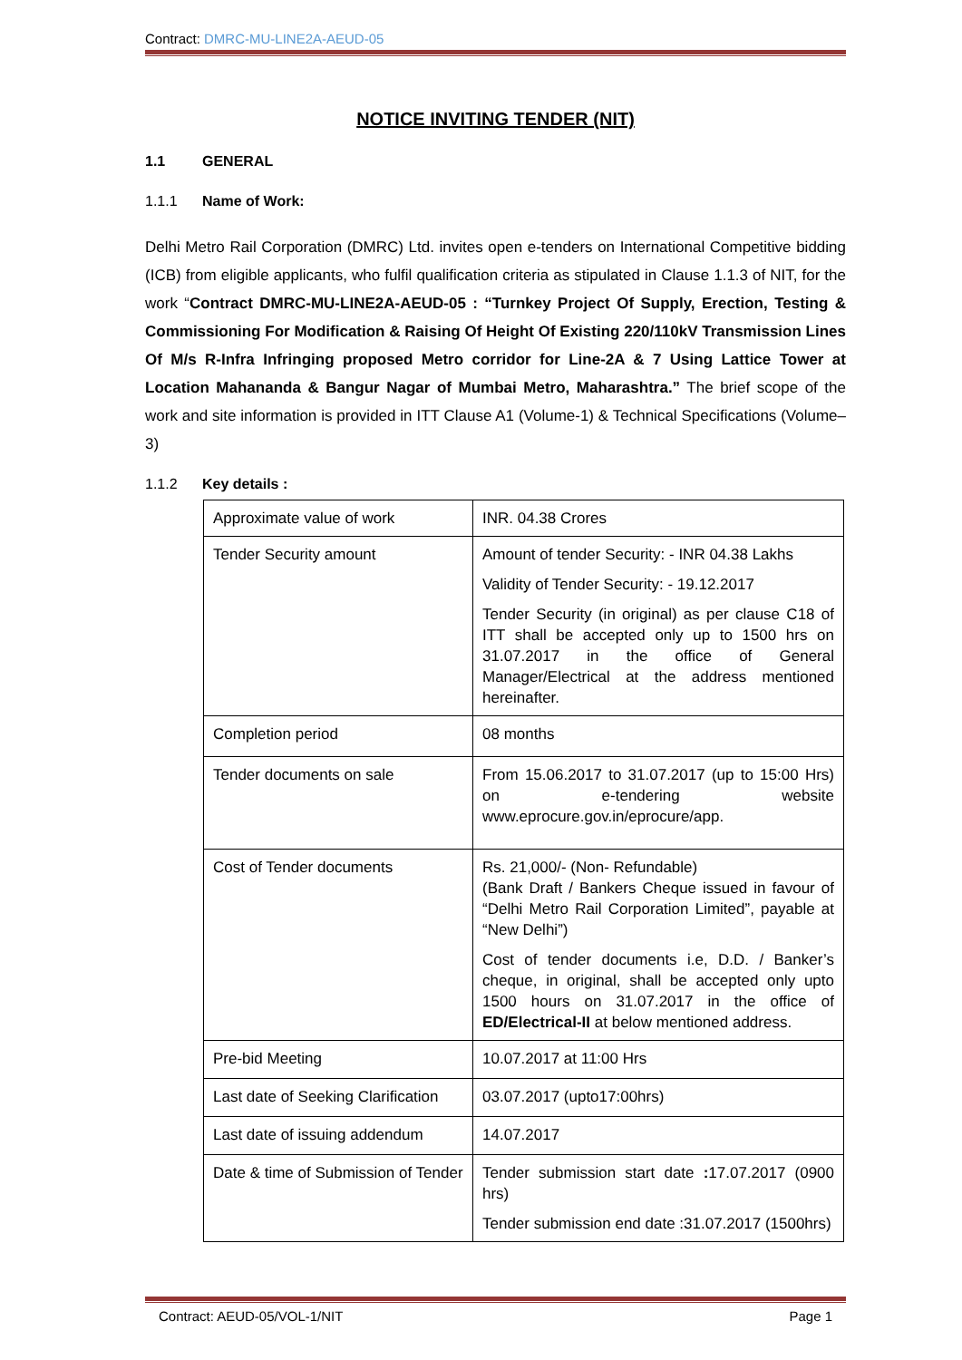Contract: DMRC-MU-LINE2A-AEUD-05
NOTICE INVITING TENDER (NIT)
1.1 GENERAL
1.1.1 Name of Work:
Delhi Metro Rail Corporation (DMRC) Ltd. invites open e-tenders on International Competitive bidding (ICB) from eligible applicants, who fulfil qualification criteria as stipulated in Clause 1.1.3 of NIT, for the work “Contract DMRC-MU-LINE2A-AEUD-05 : “Turnkey Project Of Supply, Erection, Testing & Commissioning For Modification & Raising Of Height Of Existing 220/110kV Transmission Lines Of M/s R-Infra Infringing proposed Metro corridor for Line-2A & 7 Using Lattice Tower at Location Mahananda & Bangur Nagar of Mumbai Metro, Maharashtra.” The brief scope of the work and site information is provided in ITT Clause A1 (Volume-1) & Technical Specifications (Volume–3)
1.1.2 Key details :
| Approximate value of work | INR. 04.38 Crores |
| Tender Security amount | Amount of tender Security: - INR 04.38 Lakhs Validity of Tender Security: - 19.12.2017 Tender Security (in original) as per clause C18 of ITT shall be accepted only up to 1500 hrs on 31.07.2017 in the office of General Manager/Electrical at the address mentioned hereinafter. |
| Completion period | 08 months |
| Tender documents on sale | From 15.06.2017 to 31.07.2017 (up to 15:00 Hrs) on e-tendering website www.eprocure.gov.in/eprocure/app. |
| Cost of Tender documents | Rs. 21,000/- (Non- Refundable) (Bank Draft / Bankers Cheque issued in favour of “Delhi Metro Rail Corporation Limited”, payable at “New Delhi”) Cost of tender documents i.e, D.D. / Banker’s cheque, in original, shall be accepted only upto 1500 hours on 31.07.2017 in the office of ED/Electrical-II at below mentioned address. |
| Pre-bid Meeting | 10.07.2017 at 11:00 Hrs |
| Last date of Seeking Clarification | 03.07.2017 (upto17:00hrs) |
| Last date of issuing addendum | 14.07.2017 |
| Date & time of Submission of Tender | Tender submission start date : 17.07.2017 (0900 hrs) Tender submission end date :31.07.2017 (1500hrs) |
Contract: AEUD-05/VOL-1/NIT Page 1